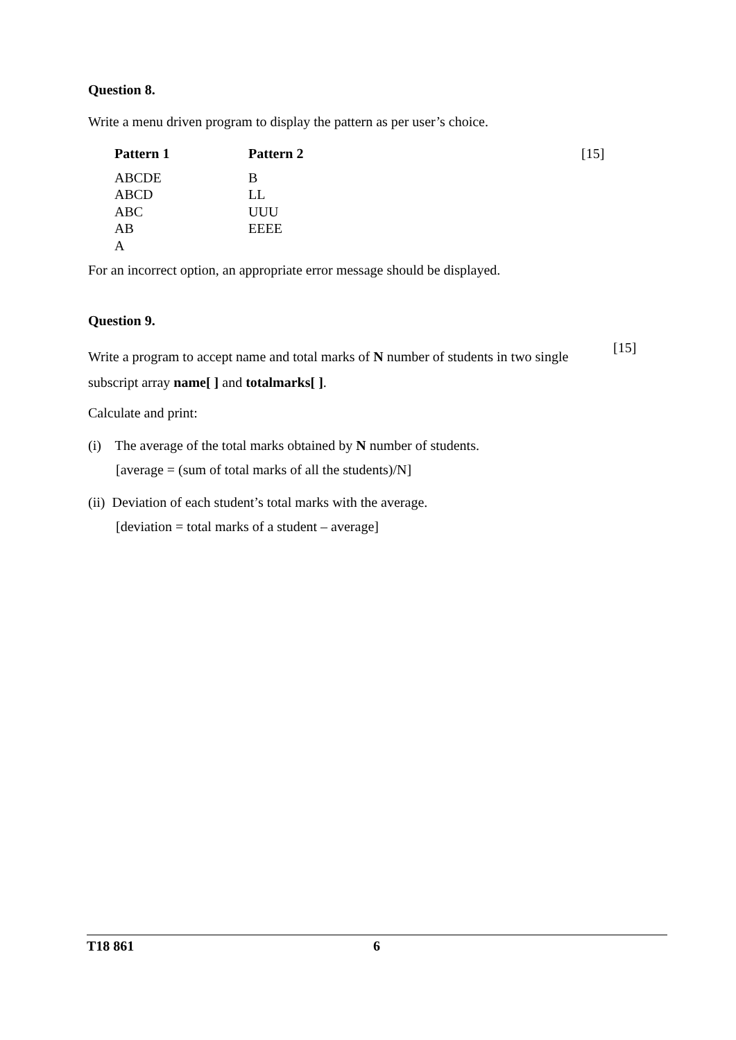Question 8.
Write a menu driven program to display the pattern as per user’s choice.
| Pattern 1 | Pattern 2 | [15] |
| ABCDE | B | |
| ABCD | LL | |
| ABC | UUU | |
| AB | EEEE | |
| A | | |
For an incorrect option, an appropriate error message should be displayed.
Question 9.
Write a program to accept name and total marks of N number of students in two single subscript array name[ ] and totalmarks[ ].
[15]
Calculate and print:
(i) The average of the total marks obtained by N number of students.
[average = (sum of total marks of all the students)/N]
(ii) Deviation of each student’s total marks with the average.
[deviation = total marks of a student – average]
T18 861 6